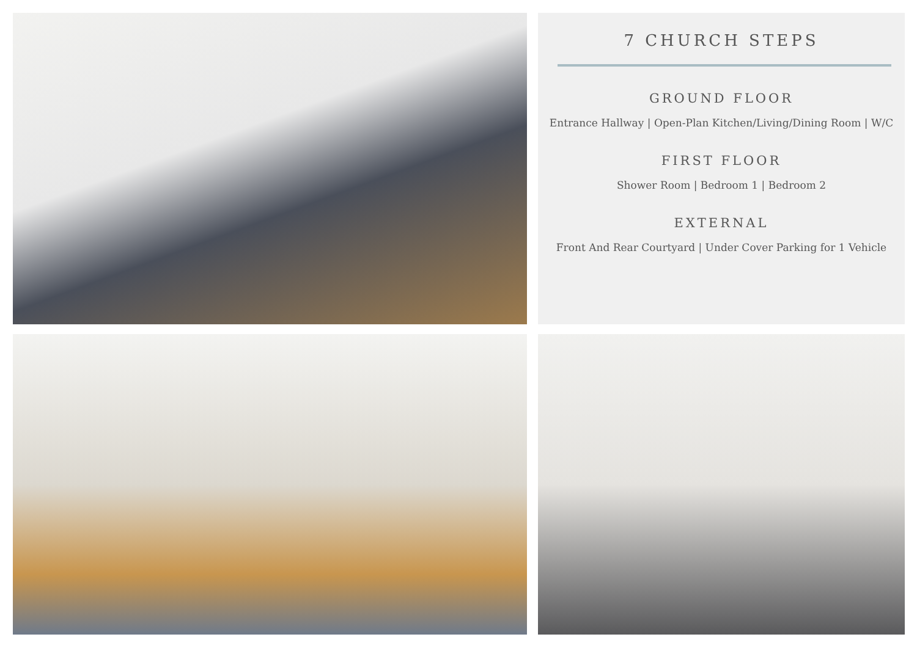7 CHURCH STEPS
GROUND FLOOR
Entrance Hallway | Open-Plan Kitchen/Living/Dining Room | W/C
FIRST FLOOR
Shower Room | Bedroom 1 | Bedroom 2
EXTERNAL
Front And Rear Courtyard | Under Cover Parking for 1 Vehicle